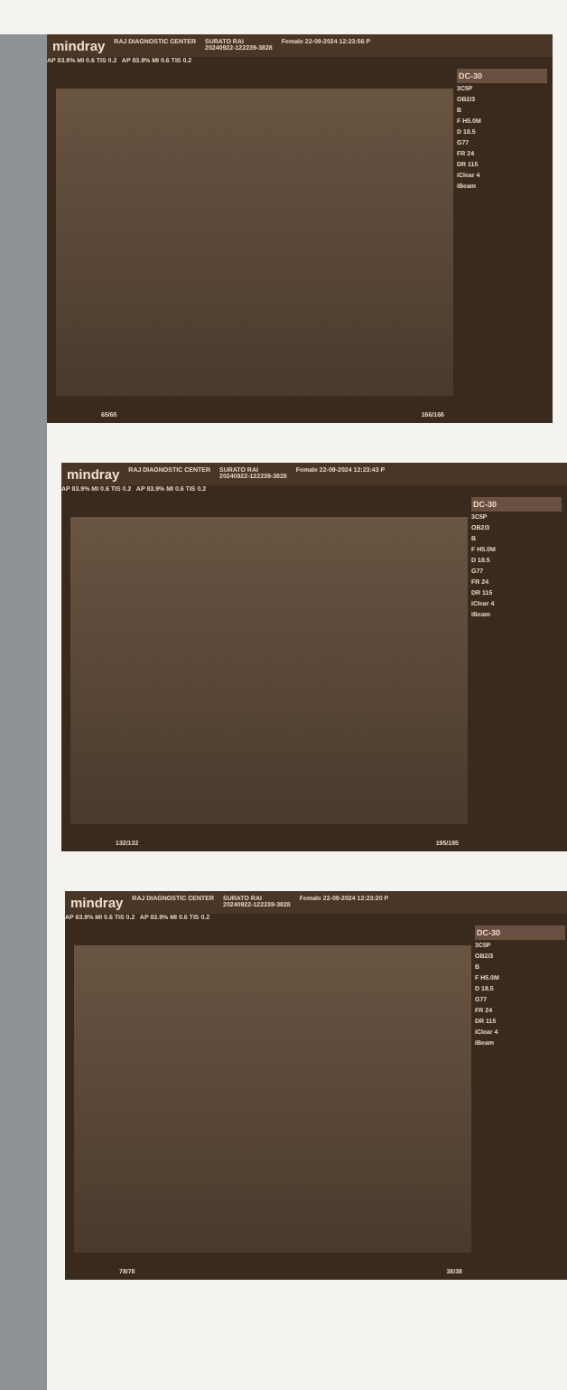mindray RAJ DIAGNOSTIC CENTER SURATO RAI
20240922-122239-3828 Female 22-09-2024 12:23:56 P
AP 83.9% MI 0.6 TIS 0.2 AP 83.9% MI 0.6 TIS 0.2
DC-30
3C5P
OB2/3
B
F H5.0M
D 18.5
G77
FR 24
DR 115
iClear 4
iBeam
65/65 166/166
mindray RAJ DIAGNOSTIC CENTER SURATO RAI
20240922-122239-3828 Female 22-09-2024 12:23:43 P
AP 83.9% MI 0.6 TIS 0.2 AP 83.9% MI 0.6 TIS 0.2
DC-30
3C5P
OB2/3
B
F H5.0M
D 18.5
G77
FR 24
DR 115
iClear 4
iBeam
132/132 195/195
mindray RAJ DIAGNOSTIC CENTER SURATO RAI
20240922-122239-3828 Female 22-09-2024 12:23:20 P
AP 83.9% MI 0.6 TIS 0.2 AP 83.9% MI 0.6 TIS 0.2
DC-30
3C5P
OB2/3
B
F H5.0M
D 18.5
G77
FR 24
DR 115
iClear 4
iBeam
78/78 38/38